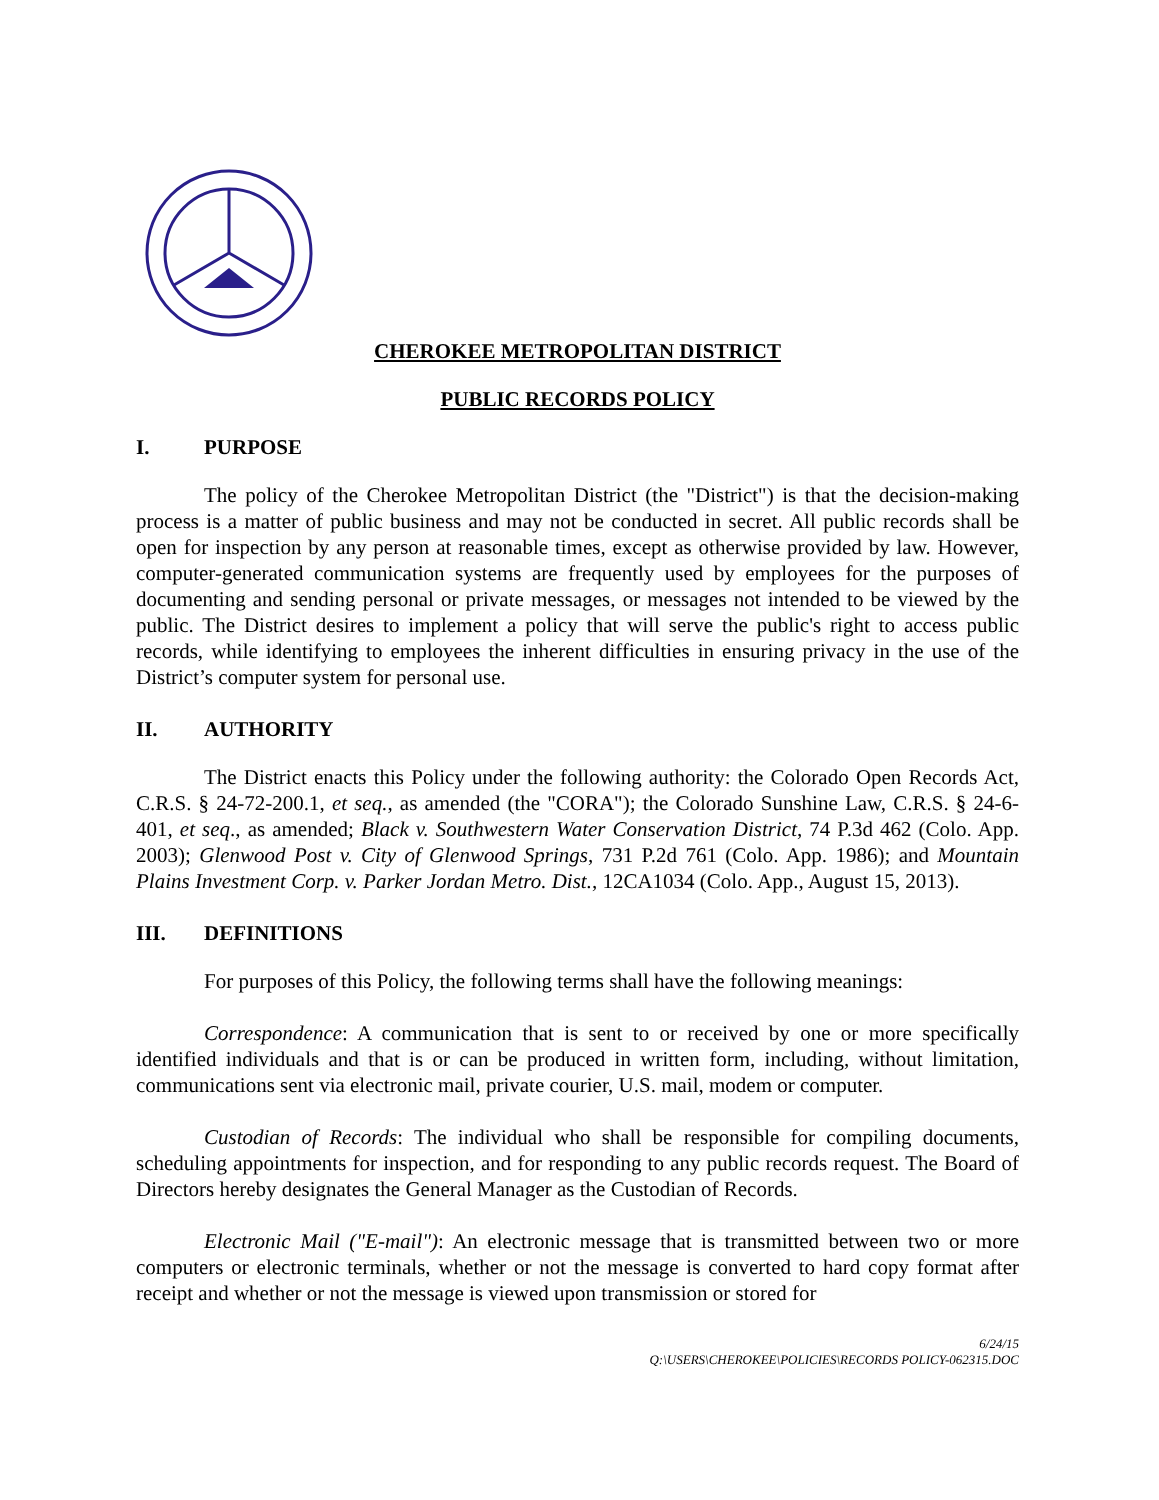CHEROKEE METROPOLITAN DISTRICT
PUBLIC RECORDS POLICY
I. PURPOSE
The policy of the Cherokee Metropolitan District (the "District") is that the decision-making process is a matter of public business and may not be conducted in secret. All public records shall be open for inspection by any person at reasonable times, except as otherwise provided by law. However, computer-generated communication systems are frequently used by employees for the purposes of documenting and sending personal or private messages, or messages not intended to be viewed by the public. The District desires to implement a policy that will serve the public's right to access public records, while identifying to employees the inherent difficulties in ensuring privacy in the use of the District’s computer system for personal use.
II. AUTHORITY
The District enacts this Policy under the following authority: the Colorado Open Records Act, C.R.S. § 24-72-200.1, et seq., as amended (the "CORA"); the Colorado Sunshine Law, C.R.S. § 24-6-401, et seq., as amended; Black v. Southwestern Water Conservation District, 74 P.3d 462 (Colo. App. 2003); Glenwood Post v. City of Glenwood Springs, 731 P.2d 761 (Colo. App. 1986); and Mountain Plains Investment Corp. v. Parker Jordan Metro. Dist., 12CA1034 (Colo. App., August 15, 2013).
III. DEFINITIONS
For purposes of this Policy, the following terms shall have the following meanings:
Correspondence: A communication that is sent to or received by one or more specifically identified individuals and that is or can be produced in written form, including, without limitation, communications sent via electronic mail, private courier, U.S. mail, modem or computer.
Custodian of Records: The individual who shall be responsible for compiling documents, scheduling appointments for inspection, and for responding to any public records request. The Board of Directors hereby designates the General Manager as the Custodian of Records.
Electronic Mail ("E-mail"): An electronic message that is transmitted between two or more computers or electronic terminals, whether or not the message is converted to hard copy format after receipt and whether or not the message is viewed upon transmission or stored for
6/24/15
Q:\USERS\CHEROKEE\POLICIES\RECORDS POLICY-062315.DOC